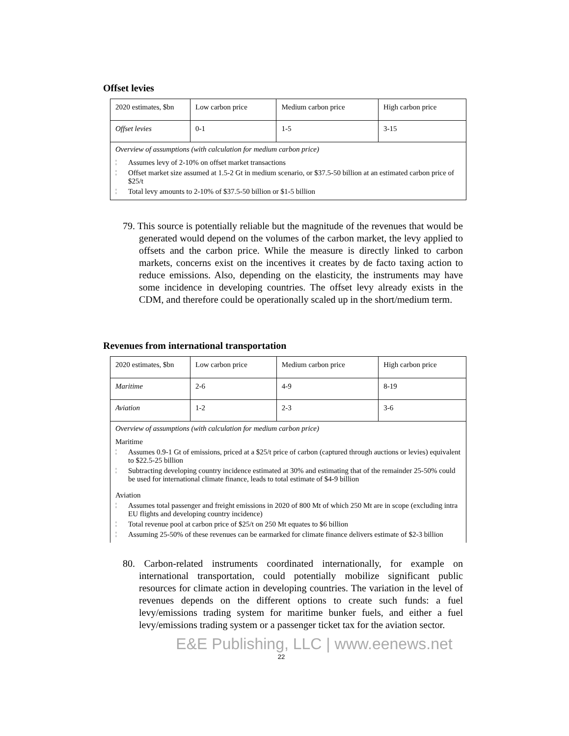Offset levies
| 2020 estimates, $bn | Low carbon price | Medium carbon price | High carbon price |
| Offset levies | 0-1 | 1-5 | 3-15 |
| Overview of assumptions (with calculation for medium carbon price) ¦ Assumes levy of 2-10% on offset market transactions ¦ Offset market size assumed at 1.5-2 Gt in medium scenario, or $37.5-50 billion at an estimated carbon price of $25/t ¦ Total levy amounts to 2-10% of $37.5-50 billion or $1-5 billion | | | |
79. This source is potentially reliable but the magnitude of the revenues that would be generated would depend on the volumes of the carbon market, the levy applied to offsets and the carbon price. While the measure is directly linked to carbon markets, concerns exist on the incentives it creates by de facto taxing action to reduce emissions. Also, depending on the elasticity, the instruments may have some incidence in developing countries. The offset levy already exists in the CDM, and therefore could be operationally scaled up in the short/medium term.
Revenues from international transportation
| 2020 estimates, $bn | Low carbon price | Medium carbon price | High carbon price |
| Maritime | 2-6 | 4-9 | 8-19 |
| Aviation | 1-2 | 2-3 | 3-6 |
| Overview of assumptions (with calculation for medium carbon price) Maritime ¦ Assumes 0.9-1 Gt of emissions, priced at a $25/t price of carbon (captured through auctions or levies) equivalent to $22.5-25 billion ¦ Subtracting developing country incidence estimated at 30% and estimating that of the remainder 25-50% could be used for international climate finance, leads to total estimate of $4-9 billion Aviation ¦ Assumes total passenger and freight emissions in 2020 of 800 Mt of which 250 Mt are in scope (excluding intra EU flights and developing country incidence) ¦ Total revenue pool at carbon price of $25/t on 250 Mt equates to $6 billion ¦ Assuming 25-50% of these revenues can be earmarked for climate finance delivers estimate of $2-3 billion | | | |
80. Carbon-related instruments coordinated internationally, for example on international transportation, could potentially mobilize significant public resources for climate action in developing countries. The variation in the level of revenues depends on the different options to create such funds: a fuel levy/emissions trading system for maritime bunker fuels, and either a fuel levy/emissions trading system or a passenger ticket tax for the aviation sector.
E&E Publishing, LLC | www.eenews.net
22